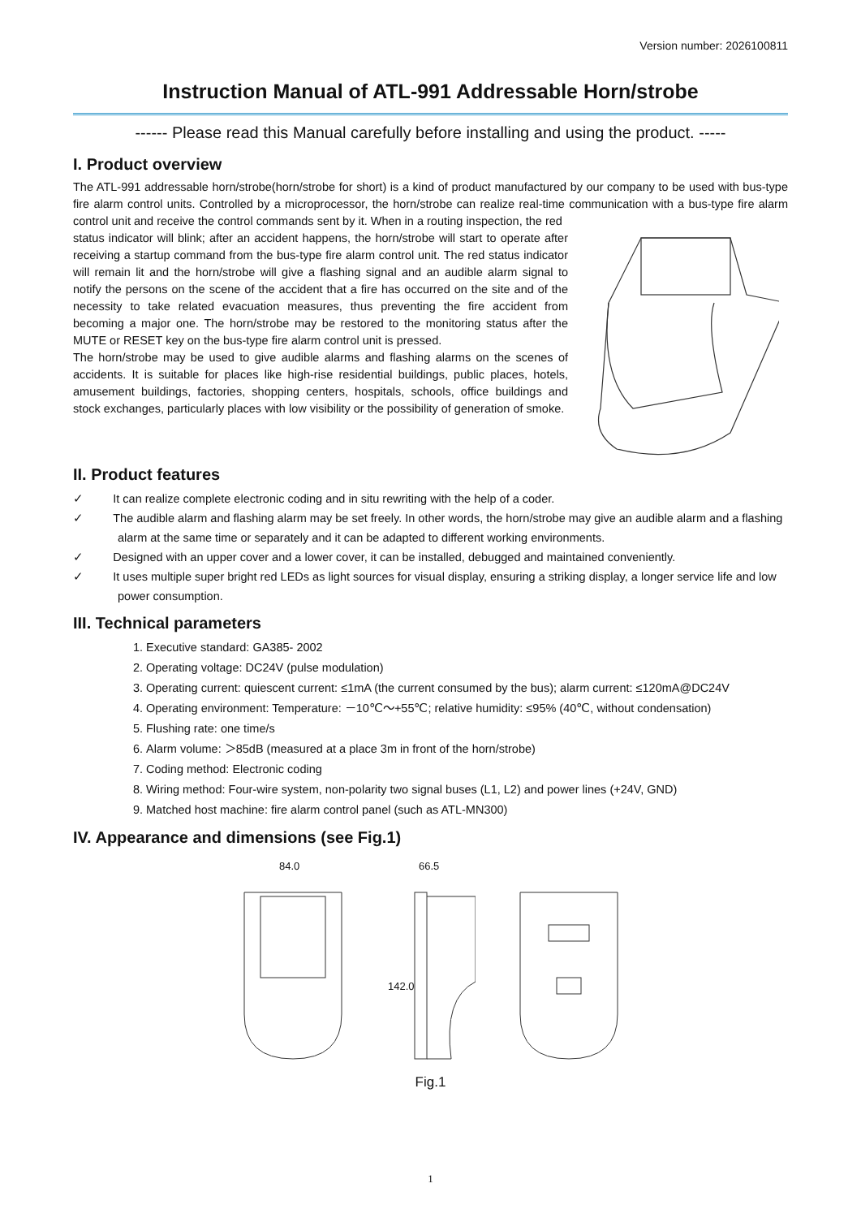Version number: 2026100811
Instruction Manual of ATL-991 Addressable Horn/strobe
------ Please read this Manual carefully before installing and using the product. -----
I. Product overview
The ATL-991 addressable horn/strobe(horn/strobe for short) is a kind of product manufactured by our company to be used with bus-type fire alarm control units. Controlled by a microprocessor, the horn/strobe can realize real-time communication with a bus-type fire alarm control unit and receive the control commands sent by it. When in a routing inspection, the red
status indicator will blink; after an accident happens, the horn/strobe will start to operate after receiving a startup command from the bus-type fire alarm control unit. The red status indicator will remain lit and the horn/strobe will give a flashing signal and an audible alarm signal to notify the persons on the scene of the accident that a fire has occurred on the site and of the necessity to take related evacuation measures, thus preventing the fire accident from becoming a major one. The horn/strobe may be restored to the monitoring status after the MUTE or RESET key on the bus-type fire alarm control unit is pressed.
The horn/strobe may be used to give audible alarms and flashing alarms on the scenes of accidents. It is suitable for places like high-rise residential buildings, public places, hotels, amusement buildings, factories, shopping centers, hospitals, schools, office buildings and stock exchanges, particularly places with low visibility or the possibility of generation of smoke.
II. Product features
✓ It can realize complete electronic coding and in situ rewriting with the help of a coder.
✓ The audible alarm and flashing alarm may be set freely. In other words, the horn/strobe may give an audible alarm and a flashing alarm at the same time or separately and it can be adapted to different working environments.
✓ Designed with an upper cover and a lower cover, it can be installed, debugged and maintained conveniently.
✓ It uses multiple super bright red LEDs as light sources for visual display, ensuring a striking display, a longer service life and low power consumption.
III. Technical parameters
1. Executive standard: GA385- 2002
2. Operating voltage: DC24V (pulse modulation)
3. Operating current: quiescent current: ≤1mA (the current consumed by the bus); alarm current: ≤120mA@DC24V
4. Operating environment: Temperature: －10℃～+55℃; relative humidity: ≤95% (40℃, without condensation)
5. Flushing rate: one time/s
6. Alarm volume: ＞85dB (measured at a place 3m in front of the horn/strobe)
7. Coding method: Electronic coding
8. Wiring method: Four-wire system, non-polarity two signal buses (L1, L2) and power lines (+24V, GND)
9. Matched host machine: fire alarm control panel (such as ATL-MN300)
IV. Appearance and dimensions (see Fig.1)
84.0
66.5
142.0
Fig.1
1